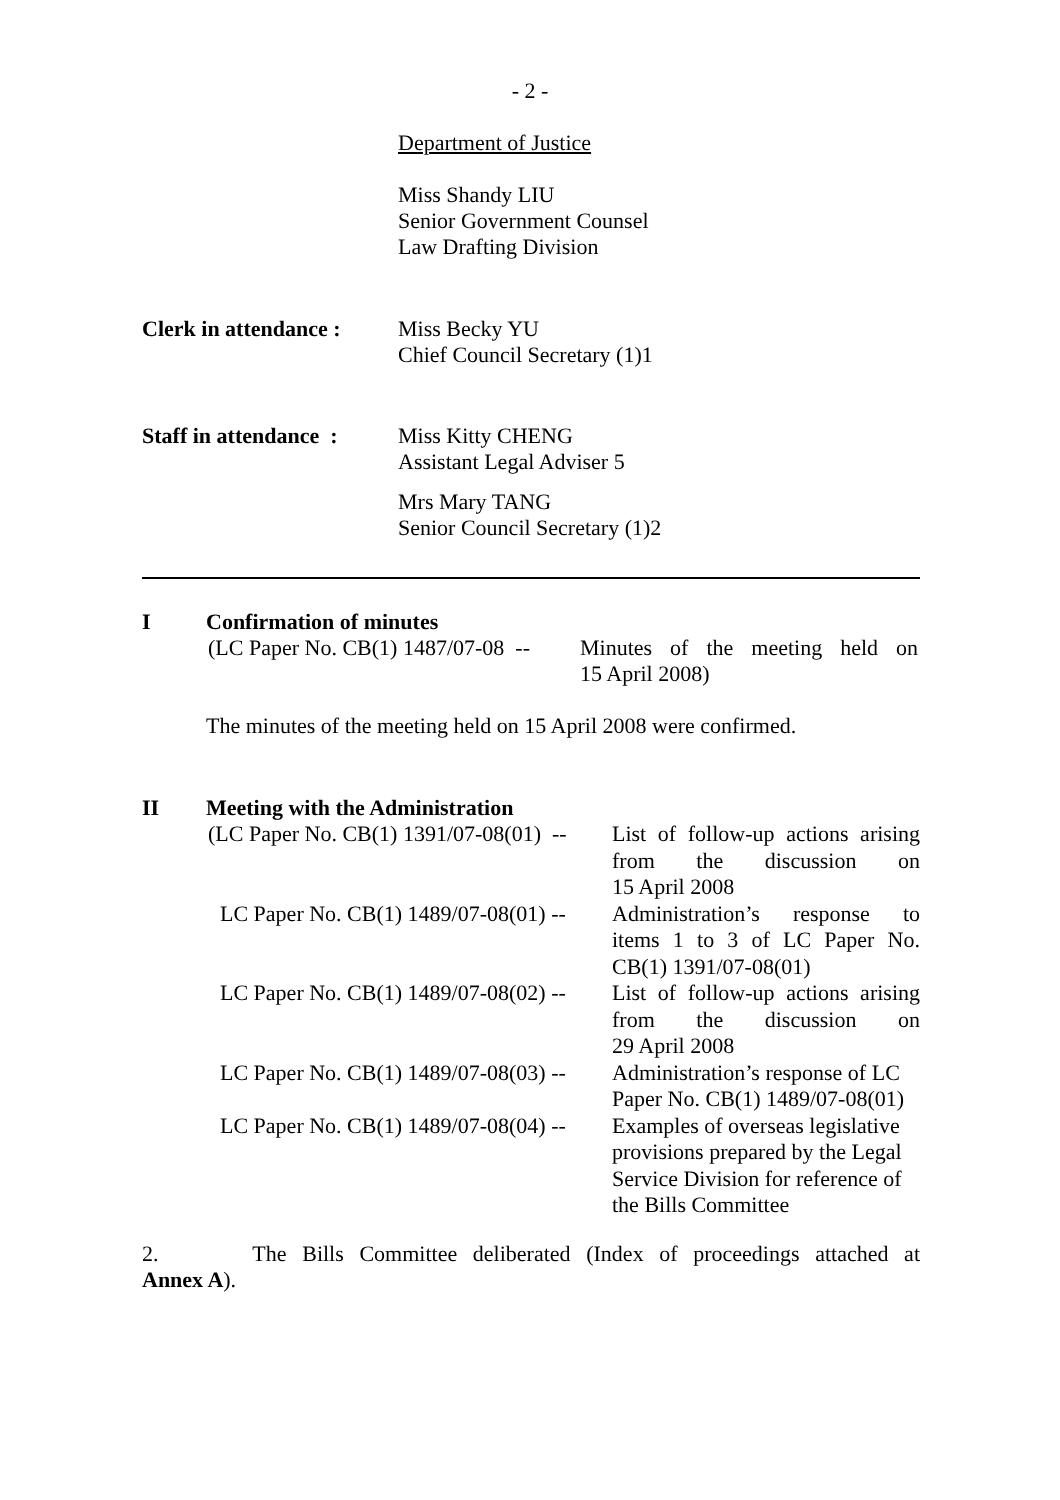- 2 -
Department of Justice
Miss Shandy LIU
Senior Government Counsel
Law Drafting Division
Clerk in attendance :
Miss Becky YU
Chief Council Secretary (1)1
Staff in attendance :
Miss Kitty CHENG
Assistant Legal Adviser 5
Mrs Mary TANG
Senior Council Secretary (1)2
I Confirmation of minutes
(LC Paper No. CB(1) 1487/07-08 --
Minutes of the meeting held on
15 April 2008)
The minutes of the meeting held on 15 April 2008 were confirmed.
II Meeting with the Administration
| (LC Paper No. CB(1) 1391/07-08(01) -- | List of follow-up actions arising from the discussion on 15 April 2008 |
| LC Paper No. CB(1) 1489/07-08(01) -- | Administration’s response to items 1 to 3 of LC Paper No. CB(1) 1391/07-08(01) |
| LC Paper No. CB(1) 1489/07-08(02) -- | List of follow-up actions arising from the discussion on 29 April 2008 |
| LC Paper No. CB(1) 1489/07-08(03) -- | Administration’s response of LC Paper No. CB(1) 1489/07-08(01) |
| LC Paper No. CB(1) 1489/07-08(04) -- | Examples of overseas legislative provisions prepared by the Legal Service Division for reference of the Bills Committee |
2. The Bills Committee deliberated (Index of proceedings attached at
Annex A).